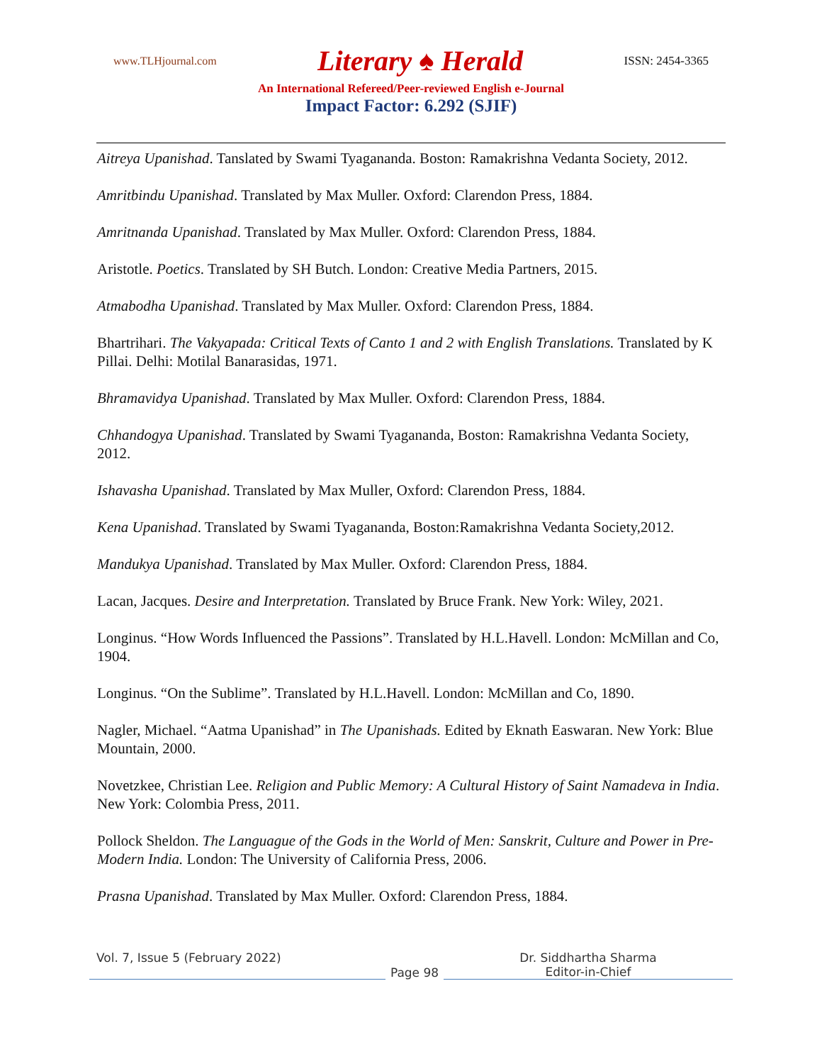www.TLHjournal.com Literary ♠ Herald ISSN: 2454-3365
An International Refereed/Peer-reviewed English e-Journal
Impact Factor: 6.292 (SJIF)
Aitreya Upanishad. Tanslated by Swami Tyagananda. Boston: Ramakrishna Vedanta Society, 2012.
Amritbindu Upanishad. Translated by Max Muller. Oxford: Clarendon Press, 1884.
Amritnanda Upanishad. Translated by Max Muller. Oxford: Clarendon Press, 1884.
Aristotle. Poetics. Translated by SH Butch. London: Creative Media Partners, 2015.
Atmabodha Upanishad. Translated by Max Muller. Oxford: Clarendon Press, 1884.
Bhartrihari. The Vakyapada: Critical Texts of Canto 1 and 2 with English Translations. Translated by K Pillai. Delhi: Motilal Banarasidas, 1971.
Bhramavidya Upanishad. Translated by Max Muller. Oxford: Clarendon Press, 1884.
Chhandogya Upanishad. Translated by Swami Tyagananda, Boston: Ramakrishna Vedanta Society, 2012.
Ishavasha Upanishad. Translated by Max Muller, Oxford: Clarendon Press, 1884.
Kena Upanishad. Translated by Swami Tyagananda, Boston:Ramakrishna Vedanta Society,2012.
Mandukya Upanishad. Translated by Max Muller. Oxford: Clarendon Press, 1884.
Lacan, Jacques. Desire and Interpretation. Translated by Bruce Frank. New York: Wiley, 2021.
Longinus. “How Words Influenced the Passions”. Translated by H.L.Havell. London: McMillan and Co, 1904.
Longinus. “On the Sublime”. Translated by H.L.Havell. London: McMillan and Co, 1890.
Nagler, Michael. “Aatma Upanishad” in The Upanishads. Edited by Eknath Easwaran. New York: Blue Mountain, 2000.
Novetzkee, Christian Lee. Religion and Public Memory: A Cultural History of Saint Namadeva in India. New York: Colombia Press, 2011.
Pollock Sheldon. The Languague of the Gods in the World of Men: Sanskrit, Culture and Power in Pre-Modern India. London: The University of California Press, 2006.
Prasna Upanishad. Translated by Max Muller. Oxford: Clarendon Press, 1884.
Vol. 7, Issue 5 (February 2022)
Page 98 Dr. Siddhartha Sharma
Editor-in-Chief